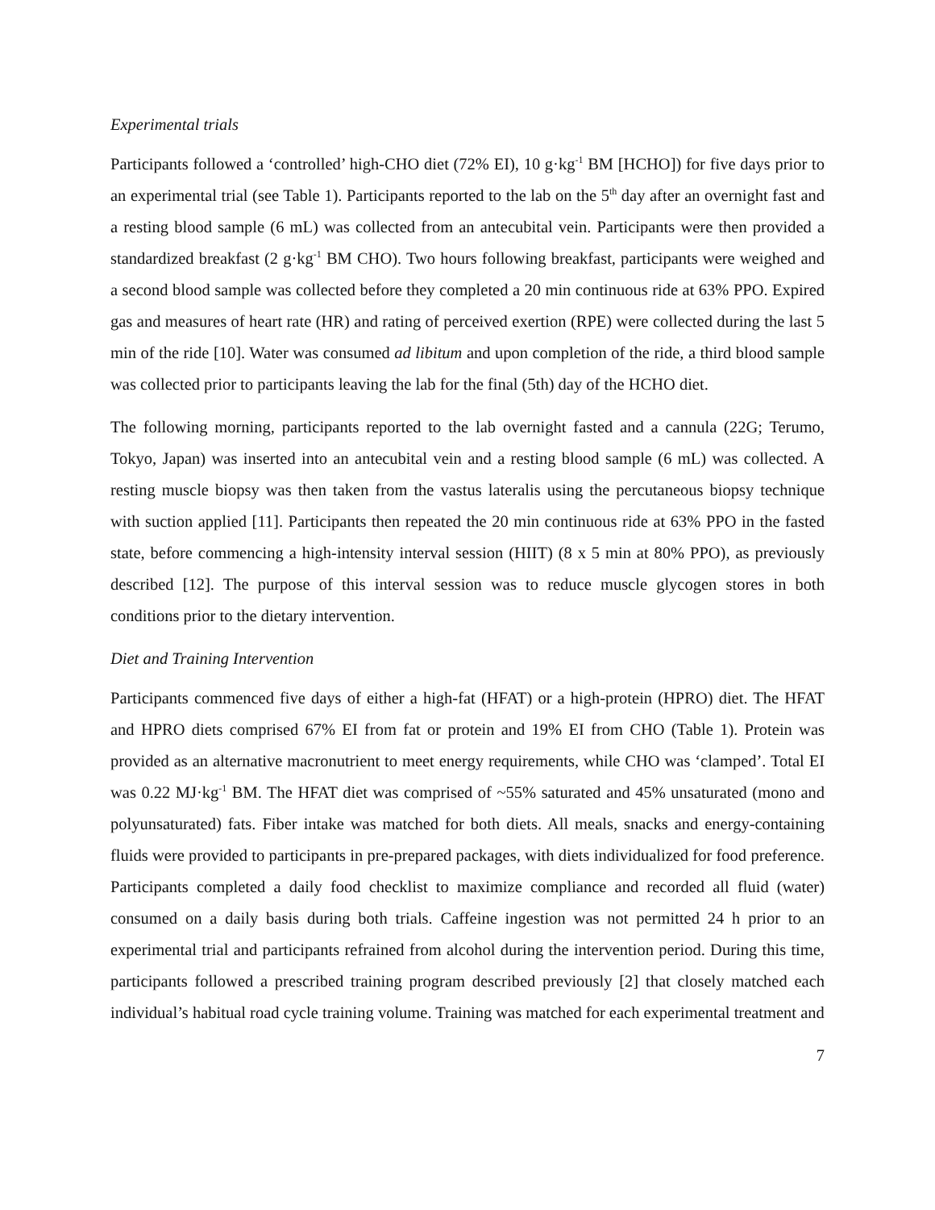Experimental trials
Participants followed a ‘controlled’ high-CHO diet (72% EI), 10 g·kg<sup>-1</sup> BM [HCHO]) for five days prior to an experimental trial (see Table 1). Participants reported to the lab on the 5<sup>th</sup> day after an overnight fast and a resting blood sample (6 mL) was collected from an antecubital vein. Participants were then provided a standardized breakfast (2 g·kg<sup>-1</sup> BM CHO). Two hours following breakfast, participants were weighed and a second blood sample was collected before they completed a 20 min continuous ride at 63% PPO. Expired gas and measures of heart rate (HR) and rating of perceived exertion (RPE) were collected during the last 5 min of the ride [10]. Water was consumed ad libitum and upon completion of the ride, a third blood sample was collected prior to participants leaving the lab for the final (5th) day of the HCHO diet.
The following morning, participants reported to the lab overnight fasted and a cannula (22G; Terumo, Tokyo, Japan) was inserted into an antecubital vein and a resting blood sample (6 mL) was collected. A resting muscle biopsy was then taken from the vastus lateralis using the percutaneous biopsy technique with suction applied [11]. Participants then repeated the 20 min continuous ride at 63% PPO in the fasted state, before commencing a high-intensity interval session (HIIT) (8 x 5 min at 80% PPO), as previously described [12]. The purpose of this interval session was to reduce muscle glycogen stores in both conditions prior to the dietary intervention.
Diet and Training Intervention
Participants commenced five days of either a high-fat (HFAT) or a high-protein (HPRO) diet. The HFAT and HPRO diets comprised 67% EI from fat or protein and 19% EI from CHO (Table 1). Protein was provided as an alternative macronutrient to meet energy requirements, while CHO was ‘clamped’. Total EI was 0.22 MJ·kg<sup>-1</sup> BM. The HFAT diet was comprised of ~55% saturated and 45% unsaturated (mono and polyunsaturated) fats. Fiber intake was matched for both diets. All meals, snacks and energy-containing fluids were provided to participants in pre-prepared packages, with diets individualized for food preference. Participants completed a daily food checklist to maximize compliance and recorded all fluid (water) consumed on a daily basis during both trials. Caffeine ingestion was not permitted 24 h prior to an experimental trial and participants refrained from alcohol during the intervention period. During this time, participants followed a prescribed training program described previously [2] that closely matched each individual’s habitual road cycle training volume. Training was matched for each experimental treatment and
7